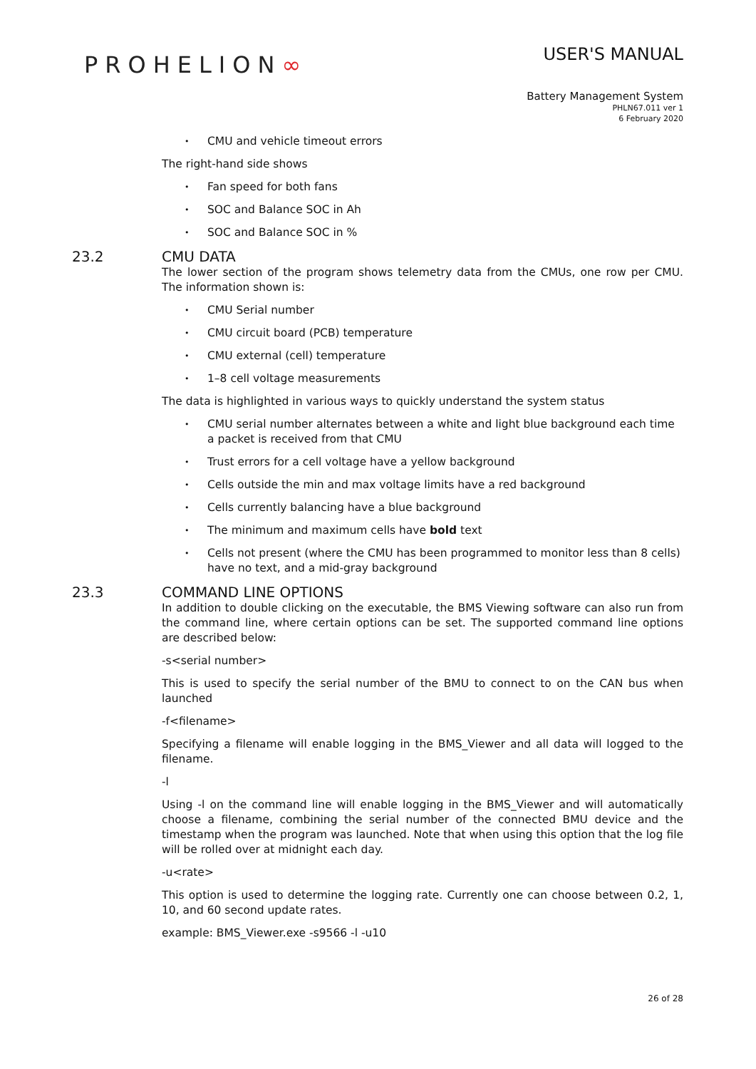PROHELION∞
USER'S MANUAL
Battery Management System
PHLN67.011 ver 1
6 February 2020
CMU and vehicle timeout errors
The right-hand side shows
Fan speed for both fans
SOC and Balance SOC in Ah
SOC and Balance SOC in %
23.2 CMU DATA
The lower section of the program shows telemetry data from the CMUs, one row per CMU. The information shown is:
CMU Serial number
CMU circuit board (PCB) temperature
CMU external (cell) temperature
1–8 cell voltage measurements
The data is highlighted in various ways to quickly understand the system status
CMU serial number alternates between a white and light blue background each time a packet is received from that CMU
Trust errors for a cell voltage have a yellow background
Cells outside the min and max voltage limits have a red background
Cells currently balancing have a blue background
The minimum and maximum cells have bold text
Cells not present (where the CMU has been programmed to monitor less than 8 cells) have no text, and a mid-gray background
23.3 COMMAND LINE OPTIONS
In addition to double clicking on the executable, the BMS Viewing software can also run from the command line, where certain options can be set. The supported command line options are described below:
-s<serial number>
This is used to specify the serial number of the BMU to connect to on the CAN bus when launched
-f<filename>
Specifying a filename will enable logging in the BMS_Viewer and all data will logged to the filename.
-l
Using -l on the command line will enable logging in the BMS_Viewer and will automatically choose a filename, combining the serial number of the connected BMU device and the timestamp when the program was launched. Note that when using this option that the log file will be rolled over at midnight each day.
-u<rate>
This option is used to determine the logging rate. Currently one can choose between 0.2, 1, 10, and 60 second update rates.
example: BMS_Viewer.exe -s9566 -l -u10
26 of 28